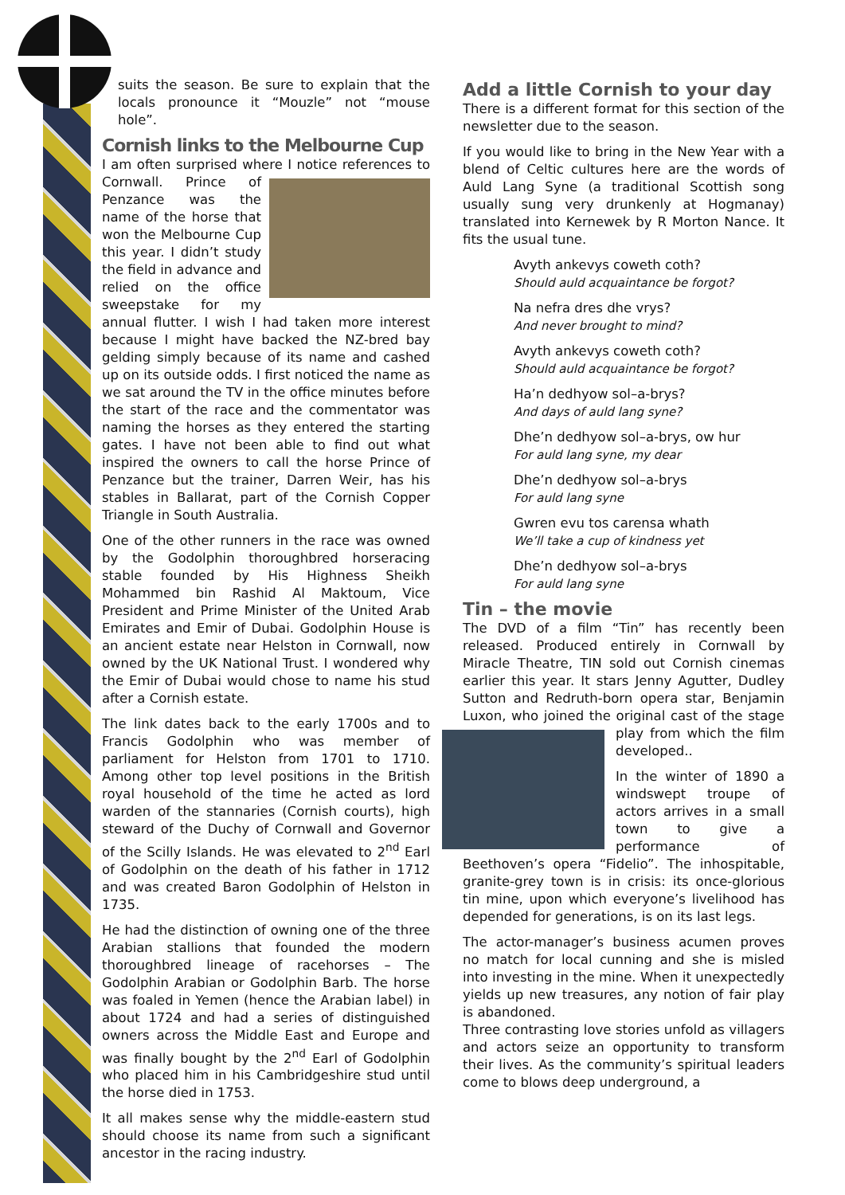suits the season. Be sure to explain that the locals pronounce it “Mouzle” not “mouse hole”.
Cornish links to the Melbourne Cup
I am often surprised where I notice references to Cornwall. Prince of Penzance was the name of the horse that won the Melbourne Cup this year. I didn’t study the field in advance and relied on the office sweepstake for my annual flutter. I wish I had taken more interest because I might have backed the NZ-bred bay gelding simply because of its name and cashed up on its outside odds. I first noticed the name as we sat around the TV in the office minutes before the start of the race and the commentator was naming the horses as they entered the starting gates. I have not been able to find out what inspired the owners to call the horse Prince of Penzance but the trainer, Darren Weir, has his stables in Ballarat, part of the Cornish Copper Triangle in South Australia.
One of the other runners in the race was owned by the Godolphin thoroughbred horseracing stable founded by His Highness Sheikh Mohammed bin Rashid Al Maktoum, Vice President and Prime Minister of the United Arab Emirates and Emir of Dubai. Godolphin House is an ancient estate near Helston in Cornwall, now owned by the UK National Trust. I wondered why the Emir of Dubai would chose to name his stud after a Cornish estate.
The link dates back to the early 1700s and to Francis Godolphin who was member of parliament for Helston from 1701 to 1710. Among other top level positions in the British royal household of the time he acted as lord warden of the stannaries (Cornish courts), high steward of the Duchy of Cornwall and Governor of the Scilly Islands. He was elevated to 2<sup>nd</sup> Earl of Godolphin on the death of his father in 1712 and was created Baron Godolphin of Helston in 1735.
He had the distinction of owning one of the three Arabian stallions that founded the modern thoroughbred lineage of racehorses – The Godolphin Arabian or Godolphin Barb. The horse was foaled in Yemen (hence the Arabian label) in about 1724 and had a series of distinguished owners across the Middle East and Europe and was finally bought by the 2<sup>nd</sup> Earl of Godolphin who placed him in his Cambridgeshire stud until the horse died in 1753.
It all makes sense why the middle-eastern stud should choose its name from such a significant ancestor in the racing industry.
Add a little Cornish to your day
There is a different format for this section of the newsletter due to the season.
If you would like to bring in the New Year with a blend of Celtic cultures here are the words of Auld Lang Syne (a traditional Scottish song usually sung very drunkenly at Hogmanay) translated into Kernewek by R Morton Nance. It fits the usual tune.
Avyth ankevys coweth coth?
Should auld acquaintance be forgot?
Na nefra dres dhe vrys?
And never brought to mind?
Avyth ankevys coweth coth?
Should auld acquaintance be forgot?
Ha’n dedhyow sol–a-brys?
And days of auld lang syne?
Dhe’n dedhyow sol–a-brys, ow hur
For auld lang syne, my dear
Dhe’n dedhyow sol–a-brys
For auld lang syne
Gwren evu tos carensa whath
We’ll take a cup of kindness yet
Dhe’n dedhyow sol–a-brys
For auld lang syne
Tin – the movie
The DVD of a film “Tin” has recently been released. Produced entirely in Cornwall by Miracle Theatre, TIN sold out Cornish cinemas earlier this year. It stars Jenny Agutter, Dudley Sutton and Redruth-born opera star, Benjamin Luxon, who joined the original cast of the stage play from which the film developed..
In the winter of 1890 a windswept troupe of actors arrives in a small town to give a performance of Beethoven’s opera “Fidelio”. The inhospitable, granite-grey town is in crisis: its once-glorious tin mine, upon which everyone’s livelihood has depended for generations, is on its last legs.
The actor-manager’s business acumen proves no match for local cunning and she is misled into investing in the mine. When it unexpectedly yields up new treasures, any notion of fair play is abandoned.
Three contrasting love stories unfold as villagers and actors seize an opportunity to transform their lives. As the community’s spiritual leaders come to blows deep underground, a